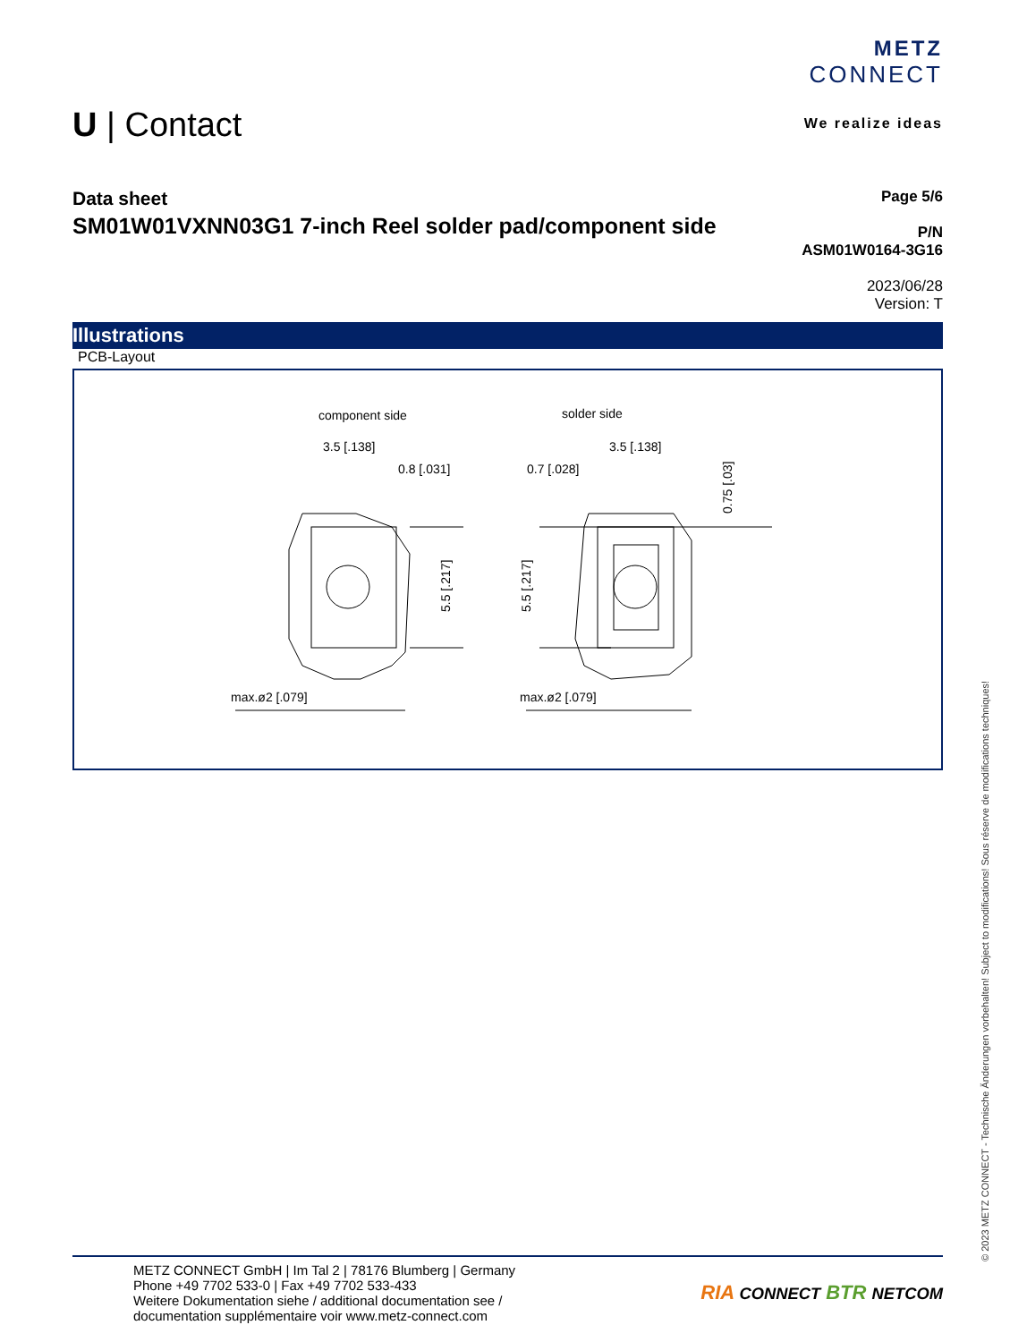U | Contact
METZ
CONNECT
We realize ideas
Data sheet
SM01W01VXNN03G1 7-inch Reel solder pad/component side
Page 5/6
P/N
ASM01W0164-3G16
2023/06/28
Version: T
Illustrations
PCB-Layout
component side
solder side
3.5 [.138]
0.8 [.031]
0.7 [.028]
3.5 [.138]
max.ø2 [.079]
max.ø2 [.079]
5.5 [.217]
5.5 [.217]
0.75 [.03]
© 2023 METZ CONNECT - Technische Änderungen vorbehalten! Subject to modifications! Sous réserve de modifications techniques!
METZ CONNECT GmbH | Im Tal 2 | 78176 Blumberg | Germany
Phone +49 7702 533-0 | Fax +49 7702 533-433
Weitere Dokumentation siehe / additional documentation see /
documentation supplémentaire voir www.metz-connect.com
RIA CONNECT BTR NETCOM